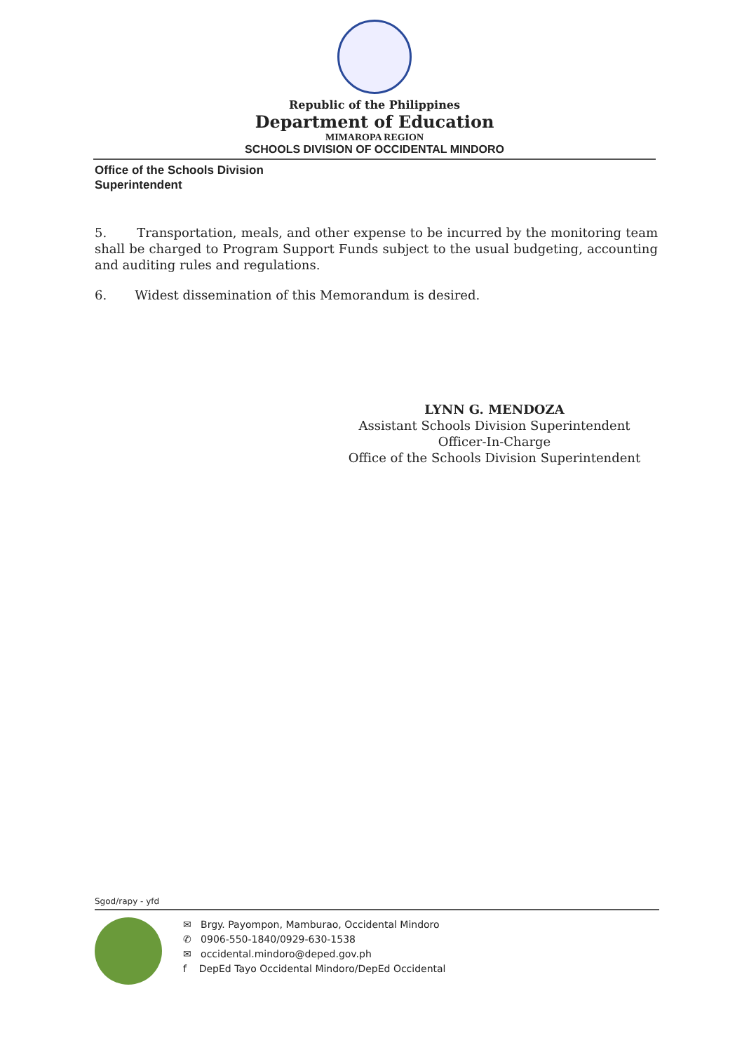Republic of the Philippines
Department of Education
MIMAROPA REGION
SCHOOLS DIVISION OF OCCIDENTAL MINDORO
Office of the Schools Division
Superintendent
5. Transportation, meals, and other expense to be incurred by the monitoring team shall be charged to Program Support Funds subject to the usual budgeting, accounting and auditing rules and regulations.
6. Widest dissemination of this Memorandum is desired.
LYNN G. MENDOZA
Assistant Schools Division Superintendent
Officer-In-Charge
Office of the Schools Division Superintendent
Sgod/rapy - yfd
✉ Brgy. Payompon, Mamburao, Occidental Mindoro
✆ 0906-550-1840/0929-630-1538
✉ occidental.mindoro@deped.gov.ph
f DepEd Tayo Occidental Mindoro/DepEd Occidental